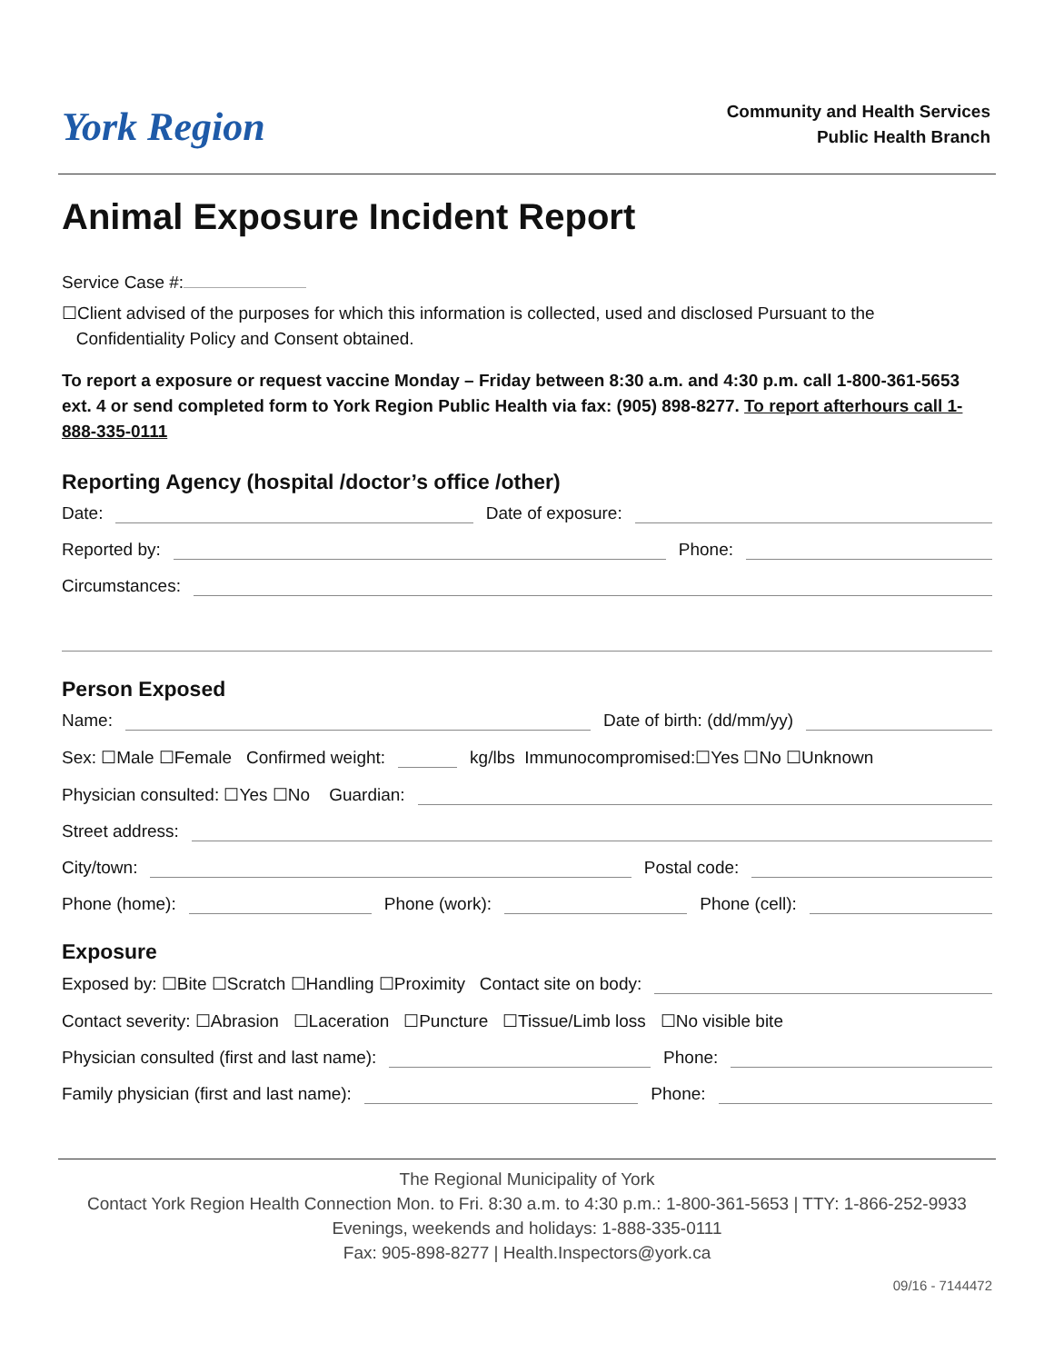York Region
Community and Health Services
Public Health Branch
Animal Exposure Incident Report
Service Case #:
☐Client advised of the purposes for which this information is collected, used and disclosed Pursuant to the
Confidentiality Policy and Consent obtained.
To report a exposure or request vaccine Monday – Friday between 8:30 a.m. and 4:30 p.m. call 1-800-361-5653 ext. 4 or send completed form to York Region Public Health via fax: (905) 898-8277. To report afterhours call 1-888-335-0111
Reporting Agency (hospital /doctor’s office /other)
Date: Date of exposure:
Reported by: Phone:
Circumstances:
Person Exposed
Name: Date of birth: (dd/mm/yy)
Sex: ☐Male ☐Female Confirmed weight: kg/lbs Immunocompromised:☐Yes ☐No ☐Unknown
Physician consulted: ☐Yes ☐No Guardian:
Street address:
City/town: Postal code:
Phone (home): Phone (work): Phone (cell):
Exposure
Exposed by: ☐Bite ☐Scratch ☐Handling ☐Proximity Contact site on body:
Contact severity: ☐Abrasion ☐Laceration ☐Puncture ☐Tissue/Limb loss ☐No visible bite
Physician consulted (first and last name): Phone:
Family physician (first and last name): Phone:
The Regional Municipality of York
Contact York Region Health Connection Mon. to Fri. 8:30 a.m. to 4:30 p.m.: 1-800-361-5653 | TTY: 1-866-252-9933
Evenings, weekends and holidays: 1-888-335-0111
Fax: 905-898-8277 | Health.Inspectors@york.ca
09/16 - 7144472